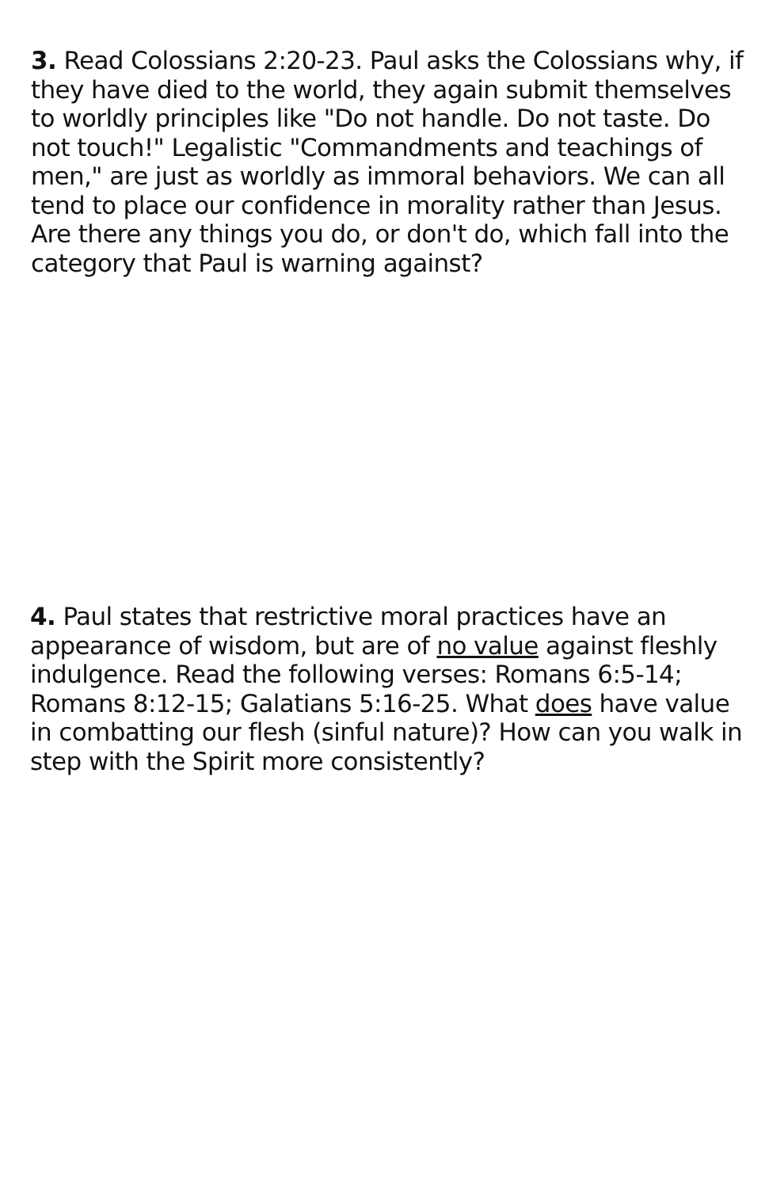3. Read Colossians 2:20-23. Paul asks the Colossians why, if they have died to the world, they again submit themselves to worldly principles like "Do not handle. Do not taste. Do not touch!" Legalistic "Commandments and teachings of men," are just as worldly as immoral behaviors. We can all tend to place our confidence in morality rather than Jesus. Are there any things you do, or don't do, which fall into the category that Paul is warning against?
4. Paul states that restrictive moral practices have an appearance of wisdom, but are of no value against fleshly indulgence. Read the following verses: Romans 6:5-14; Romans 8:12-15; Galatians 5:16-25. What does have value in combatting our flesh (sinful nature)? How can you walk in step with the Spirit more consistently?